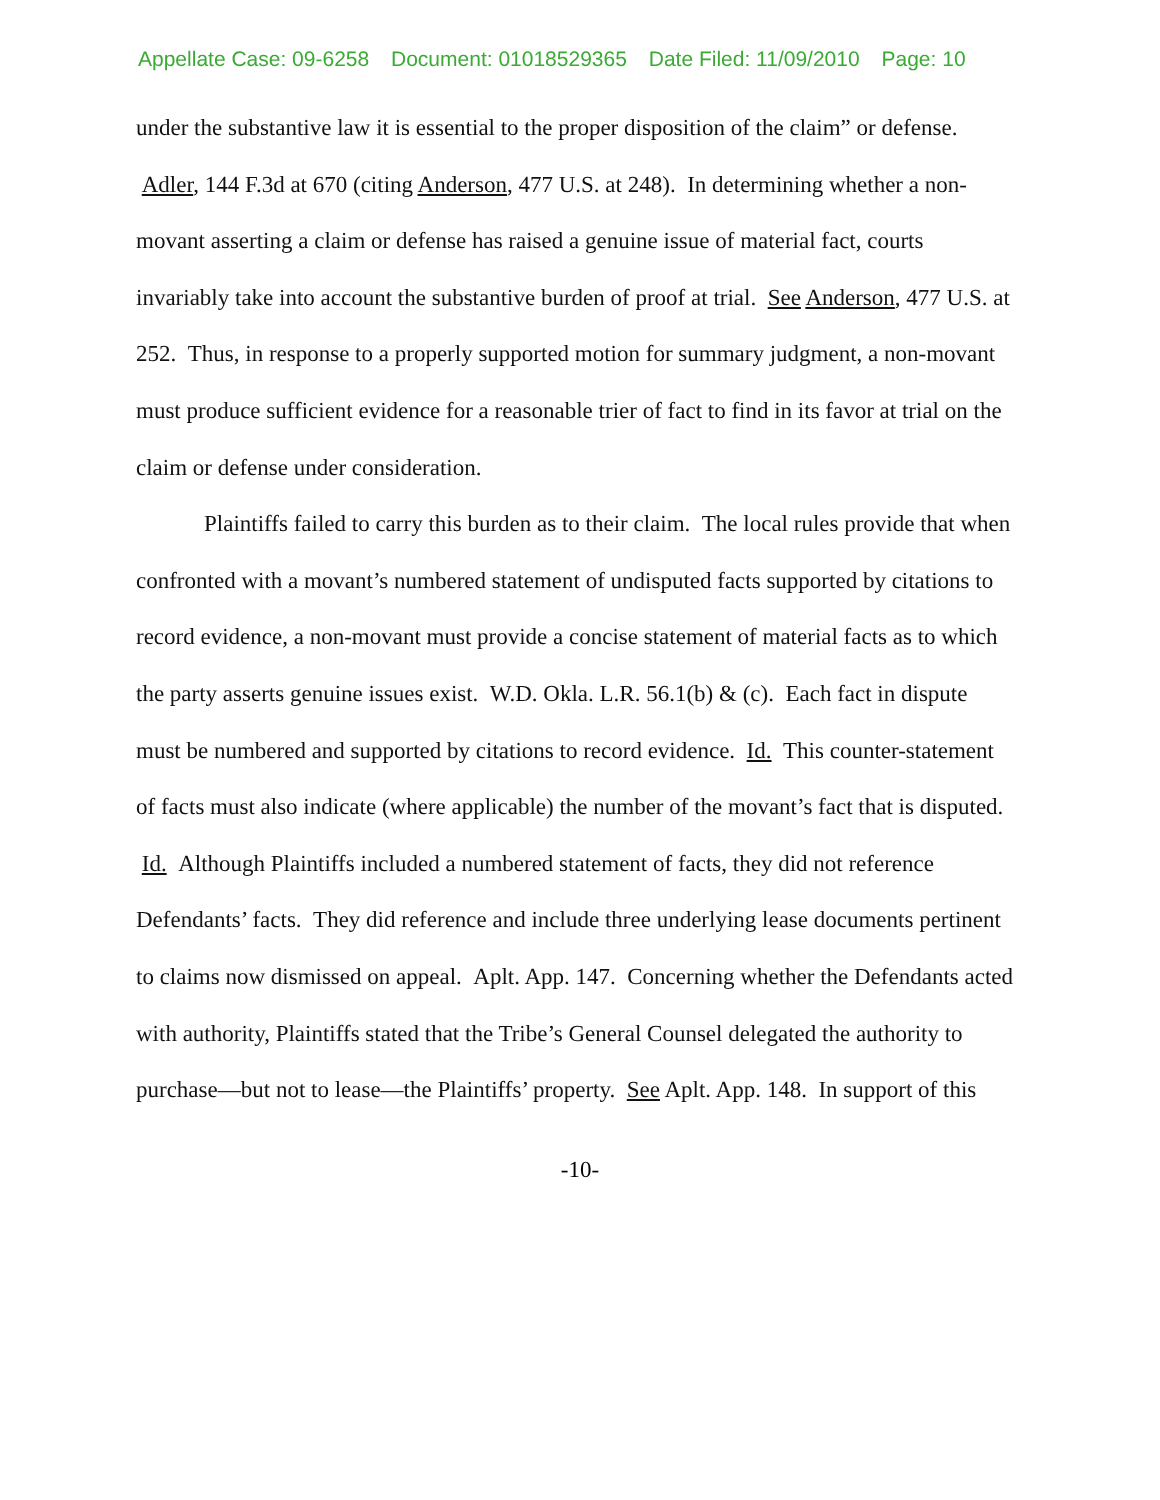Appellate Case: 09-6258 Document: 01018529365 Date Filed: 11/09/2010 Page: 10
under the substantive law it is essential to the proper disposition of the claim” or defense. Adler, 144 F.3d at 670 (citing Anderson, 477 U.S. at 248). In determining whether a non-movant asserting a claim or defense has raised a genuine issue of material fact, courts invariably take into account the substantive burden of proof at trial. See Anderson, 477 U.S. at 252. Thus, in response to a properly supported motion for summary judgment, a non-movant must produce sufficient evidence for a reasonable trier of fact to find in its favor at trial on the claim or defense under consideration.
Plaintiffs failed to carry this burden as to their claim. The local rules provide that when confronted with a movant’s numbered statement of undisputed facts supported by citations to record evidence, a non-movant must provide a concise statement of material facts as to which the party asserts genuine issues exist. W.D. Okla. L.R. 56.1(b) & (c). Each fact in dispute must be numbered and supported by citations to record evidence. Id. This counter-statement of facts must also indicate (where applicable) the number of the movant’s fact that is disputed. Id. Although Plaintiffs included a numbered statement of facts, they did not reference Defendants’ facts. They did reference and include three underlying lease documents pertinent to claims now dismissed on appeal. Aplt. App. 147. Concerning whether the Defendants acted with authority, Plaintiffs stated that the Tribe’s General Counsel delegated the authority to purchase—but not to lease—the Plaintiffs’ property. See Aplt. App. 148. In support of this
-10-